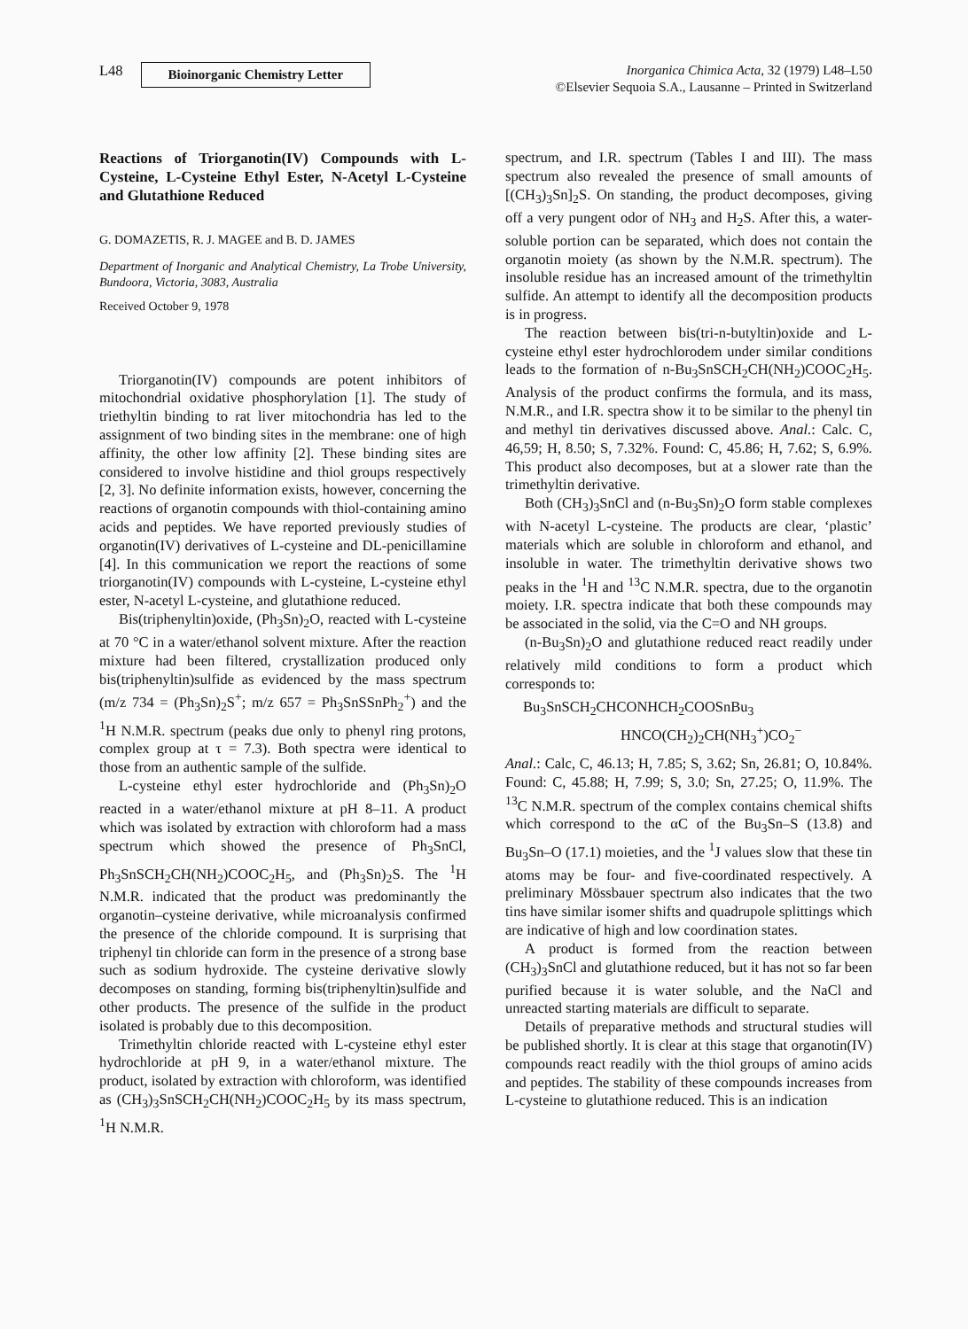L48 Bioinorganic Chemistry Letter
Inorganica Chimica Acta, 32 (1979) L48–L50
©Elsevier Sequoia S.A., Lausanne – Printed in Switzerland
Reactions of Triorganotin(IV) Compounds with L-Cysteine, L-Cysteine Ethyl Ester, N-Acetyl L-Cysteine and Glutathione Reduced
G. DOMAZETIS, R. J. MAGEE and B. D. JAMES
Department of Inorganic and Analytical Chemistry, La Trobe University, Bundoora, Victoria, 3083, Australia
Received October 9, 1978
Triorganotin(IV) compounds are potent inhibitors of mitochondrial oxidative phosphorylation [1]. The study of triethyltin binding to rat liver mitochondria has led to the assignment of two binding sites in the membrane: one of high affinity, the other low affinity [2]. These binding sites are considered to involve histidine and thiol groups respectively [2, 3]. No definite information exists, however, concerning the reactions of organotin compounds with thiol-containing amino acids and peptides. We have reported previously studies of organotin(IV) derivatives of L-cysteine and DL-penicillamine [4]. In this communication we report the reactions of some triorganotin(IV) compounds with L-cysteine, L-cysteine ethyl ester, N-acetyl L-cysteine, and glutathione reduced.
Bis(triphenyltin)oxide, (Ph<sub>3</sub>Sn)<sub>2</sub>O, reacted with L-cysteine at 70 °C in a water/ethanol solvent mixture. After the reaction mixture had been filtered, crystallization produced only bis(triphenyltin)sulfide as evidenced by the mass spectrum (m/z 734 = (Ph<sub>3</sub>Sn)<sub>2</sub>S<sup>+</sup>; m/z 657 = Ph<sub>3</sub>SnSSnPh<sub>2</sub><sup>+</sup>) and the <sup>1</sup>H N.M.R. spectrum (peaks due only to phenyl ring protons, complex group at τ = 7.3). Both spectra were identical to those from an authentic sample of the sulfide.
L-cysteine ethyl ester hydrochloride and (Ph<sub>3</sub>Sn)<sub>2</sub>O reacted in a water/ethanol mixture at pH 8–11. A product which was isolated by extraction with chloroform had a mass spectrum which showed the presence of Ph<sub>3</sub>SnCl, Ph<sub>3</sub>SnSCH<sub>2</sub>CH(NH<sub>2</sub>)COOC<sub>2</sub>H<sub>5</sub>, and (Ph<sub>3</sub>Sn)<sub>2</sub>S. The <sup>1</sup>H N.M.R. indicated that the product was predominantly the organotin–cysteine derivative, while microanalysis confirmed the presence of the chloride compound. It is surprising that triphenyl tin chloride can form in the presence of a strong base such as sodium hydroxide. The cysteine derivative slowly decomposes on standing, forming bis(triphenyltin)sulfide and other products. The presence of the sulfide in the product isolated is probably due to this decomposition.
Trimethyltin chloride reacted with L-cysteine ethyl ester hydrochloride at pH 9, in a water/ethanol mixture. The product, isolated by extraction with chloroform, was identified as (CH<sub>3</sub>)<sub>3</sub>SnSCH<sub>2</sub>CH(NH<sub>2</sub>)COOC<sub>2</sub>H<sub>5</sub> by its mass spectrum, <sup>1</sup>H N.M.R.
spectrum, and I.R. spectrum (Tables I and III). The mass spectrum also revealed the presence of small amounts of [(CH<sub>3</sub>)<sub>3</sub>Sn]<sub>2</sub>S. On standing, the product decomposes, giving off a very pungent odor of NH<sub>3</sub> and H<sub>2</sub>S. After this, a water-soluble portion can be separated, which does not contain the organotin moiety (as shown by the N.M.R. spectrum). The insoluble residue has an increased amount of the trimethyltin sulfide. An attempt to identify all the decomposition products is in progress.
The reaction between bis(tri-n-butyltin)oxide and L-cysteine ethyl ester hydrochlorodem under similar conditions leads to the formation of n-Bu<sub>3</sub>SnSCH<sub>2</sub>CH(NH<sub>2</sub>)COOC<sub>2</sub>H<sub>5</sub>. Analysis of the product confirms the formula, and its mass, N.M.R., and I.R. spectra show it to be similar to the phenyl tin and methyl tin derivatives discussed above. Anal.: Calc. C, 46,59; H, 8.50; S, 7.32%. Found: C, 45.86; H, 7.62; S, 6.9%. This product also decomposes, but at a slower rate than the trimethyltin derivative.
Both (CH<sub>3</sub>)<sub>3</sub>SnCl and (n-Bu<sub>3</sub>Sn)<sub>2</sub>O form stable complexes with N-acetyl L-cysteine. The products are clear, ‘plastic’ materials which are soluble in chloroform and ethanol, and insoluble in water. The trimethyltin derivative shows two peaks in the <sup>1</sup>H and <sup>13</sup>C N.M.R. spectra, due to the organotin moiety. I.R. spectra indicate that both these compounds may be associated in the solid, via the C=O and NH groups.
(n-Bu<sub>3</sub>Sn)<sub>2</sub>O and glutathione reduced react readily under relatively mild conditions to form a product which corresponds to:
Bu<sub>3</sub>SnSCH<sub>2</sub>CHCONHCH<sub>2</sub>COOSnBu<sub>3</sub>
HNCO(CH<sub>2</sub>)<sub>2</sub>CH(NH<sub>3</sub><sup>+</sup>)CO<sub>2</sub><sup>−</sup>
Anal.: Calc, C, 46.13; H, 7.85; S, 3.62; Sn, 26.81; O, 10.84%. Found: C, 45.88; H, 7.99; S, 3.0; Sn, 27.25; O, 11.9%. The <sup>13</sup>C N.M.R. spectrum of the complex contains chemical shifts which correspond to the αC of the Bu<sub>3</sub>Sn–S (13.8) and Bu<sub>3</sub>Sn–O (17.1) moieties, and the <sup>1</sup>J values slow that these tin atoms may be four- and five-coordinated respectively. A preliminary Mössbauer spectrum also indicates that the two tins have similar isomer shifts and quadrupole splittings which are indicative of high and low coordination states.
A product is formed from the reaction between (CH<sub>3</sub>)<sub>3</sub>SnCl and glutathione reduced, but it has not so far been purified because it is water soluble, and the NaCl and unreacted starting materials are difficult to separate.
Details of preparative methods and structural studies will be published shortly. It is clear at this stage that organotin(IV) compounds react readily with the thiol groups of amino acids and peptides. The stability of these compounds increases from L-cysteine to glutathione reduced. This is an indication